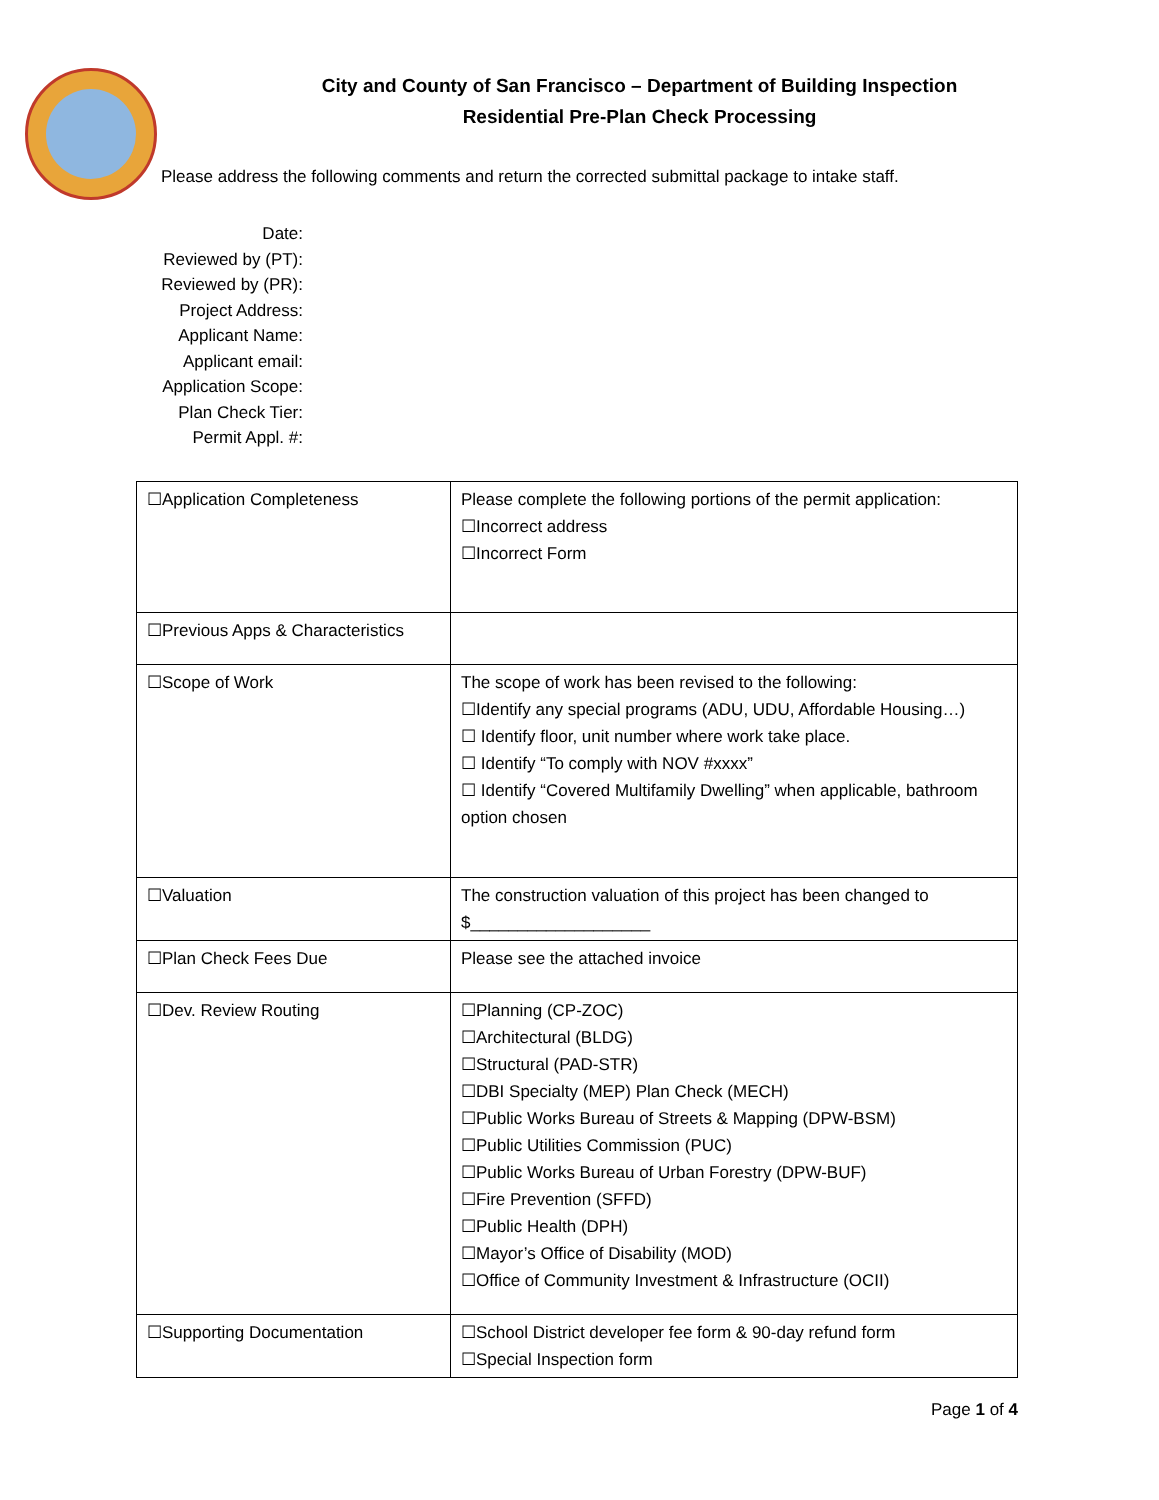City and County of San Francisco – Department of Building Inspection
Residential Pre-Plan Check Processing
Please address the following comments and return the corrected submittal package to intake staff.
Date:
Reviewed by (PT):
Reviewed by (PR):
Project Address:
Applicant Name:
Applicant email:
Application Scope:
Plan Check Tier:
Permit Appl. #:
| ☐Application Completeness | Please complete the following portions of the permit application: ☐Incorrect address ☐Incorrect Form |
| ☐Previous Apps & Characteristics | |
| ☐Scope of Work | The scope of work has been revised to the following: ☐Identify any special programs (ADU, UDU, Affordable Housing…) ☐ Identify floor, unit number where work take place. ☐ Identify “To comply with NOV #xxxx” ☐ Identify “Covered Multifamily Dwelling” when applicable, bathroom option chosen |
| ☐Valuation | The construction valuation of this project has been changed to $___________________ |
| ☐Plan Check Fees Due | Please see the attached invoice |
| ☐Dev. Review Routing | ☐Planning (CP-ZOC) ☐Architectural (BLDG) ☐Structural (PAD-STR) ☐DBI Specialty (MEP) Plan Check (MECH) ☐Public Works Bureau of Streets & Mapping (DPW-BSM) ☐Public Utilities Commission (PUC) ☐Public Works Bureau of Urban Forestry (DPW-BUF) ☐Fire Prevention (SFFD) ☐Public Health (DPH) ☐Mayor’s Office of Disability (MOD) ☐Office of Community Investment & Infrastructure (OCII) |
| ☐Supporting Documentation | ☐School District developer fee form & 90-day refund form ☐Special Inspection form |
Page 1 of 4